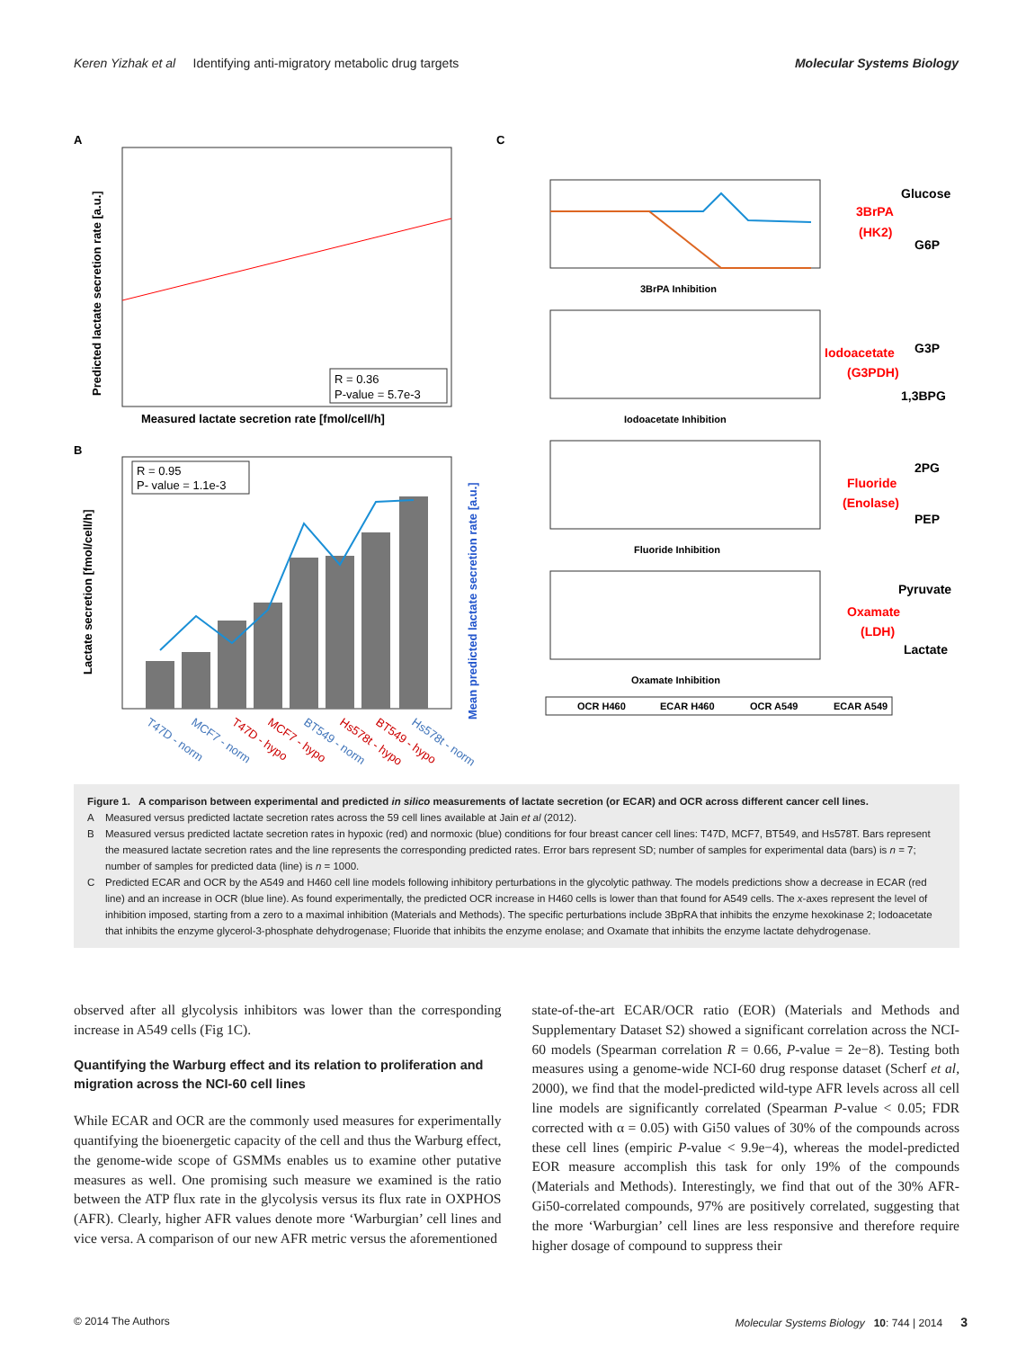Keren Yizhak et al Identifying anti-migratory metabolic drug targets Molecular Systems Biology
A
R = 0.36
P-value = 5.7e-3
Measured lactate secretion rate [fmol/cell/h]
Predicted lactate secretion rate [a.u.]
B
R = 0.95
P- value = 1.1e-3
Lactate secretion [fmol/cell/h]
Mean predicted lactate secretion rate [a.u.]
T47D - norm
MCF7 - norm
T47D - hypo
MCF7 - hypo
BT549 - norm
Hs578t - hypo
BT549 - hypo
Hs578t - norm
C
3BrPA Inhibition
Iodoacetate Inhibition
Fluoride Inhibition
Oxamate Inhibition
OCR H460
ECAR H460
OCR A549
ECAR A549
Glucose
3BrPA
(HK2)
G6P
Iodoacetate
G3P
(G3PDH)
1,3BPG
2PG
Fluoride
(Enolase)
PEP
Pyruvate
Oxamate
(LDH)
Lactate
Figure 1. A comparison between experimental and predicted in silico measurements of lactate secretion (or ECAR) and OCR across different cancer cell lines.
A Measured versus predicted lactate secretion rates across the 59 cell lines available at Jain et al (2012).
B Measured versus predicted lactate secretion rates in hypoxic (red) and normoxic (blue) conditions for four breast cancer cell lines: T47D, MCF7, BT549, and Hs578T. Bars represent the measured lactate secretion rates and the line represents the corresponding predicted rates. Error bars represent SD; number of samples for experimental data (bars) is n = 7; number of samples for predicted data (line) is n = 1000.
C Predicted ECAR and OCR by the A549 and H460 cell line models following inhibitory perturbations in the glycolytic pathway. The models predictions show a decrease in ECAR (red line) and an increase in OCR (blue line). As found experimentally, the predicted OCR increase in H460 cells is lower than that found for A549 cells. The x-axes represent the level of inhibition imposed, starting from a zero to a maximal inhibition (Materials and Methods). The specific perturbations include 3BpRA that inhibits the enzyme hexokinase 2; Iodoacetate that inhibits the enzyme glycerol-3-phosphate dehydrogenase; Fluoride that inhibits the enzyme enolase; and Oxamate that inhibits the enzyme lactate dehydrogenase.
observed after all glycolysis inhibitors was lower than the corresponding increase in A549 cells (Fig 1C).
Quantifying the Warburg effect and its relation to proliferation and migration across the NCI-60 cell lines
While ECAR and OCR are the commonly used measures for experimentally quantifying the bioenergetic capacity of the cell and thus the Warburg effect, the genome-wide scope of GSMMs enables us to examine other putative measures as well. One promising such measure we examined is the ratio between the ATP flux rate in the glycolysis versus its flux rate in OXPHOS (AFR). Clearly, higher AFR values denote more ‘Warburgian’ cell lines and vice versa. A comparison of our new AFR metric versus the aforementioned
state-of-the-art ECAR/OCR ratio (EOR) (Materials and Methods and Supplementary Dataset S2) showed a significant correlation across the NCI-60 models (Spearman correlation R = 0.66, P-value = 2e−8). Testing both measures using a genome-wide NCI-60 drug response dataset (Scherf et al, 2000), we find that the model-predicted wild-type AFR levels across all cell line models are significantly correlated (Spearman P-value < 0.05; FDR corrected with α = 0.05) with Gi50 values of 30% of the compounds across these cell lines (empiric P-value < 9.9e−4), whereas the model-predicted EOR measure accomplish this task for only 19% of the compounds (Materials and Methods). Interestingly, we find that out of the 30% AFR-Gi50-correlated compounds, 97% are positively correlated, suggesting that the more ‘Warburgian’ cell lines are less responsive and therefore require higher dosage of compound to suppress their
© 2014 The Authors Molecular Systems Biology 10: 744 | 2014 3